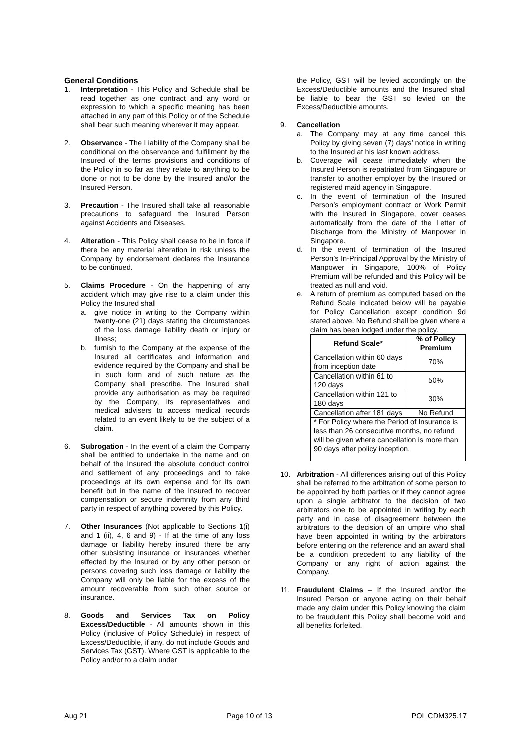General Conditions
1. Interpretation - This Policy and Schedule shall be read together as one contract and any word or expression to which a specific meaning has been attached in any part of this Policy or of the Schedule shall bear such meaning wherever it may appear.
2. Observance - The Liability of the Company shall be conditional on the observance and fulfillment by the Insured of the terms provisions and conditions of the Policy in so far as they relate to anything to be done or not to be done by the Insured and/or the Insured Person.
3. Precaution - The Insured shall take all reasonable precautions to safeguard the Insured Person against Accidents and Diseases.
4. Alteration - This Policy shall cease to be in force if there be any material alteration in risk unless the Company by endorsement declares the Insurance to be continued.
5. Claims Procedure - On the happening of any accident which may give rise to a claim under this Policy the Insured shall
a. give notice in writing to the Company within twenty-one (21) days stating the circumstances of the loss damage liability death or injury or illness;
b. furnish to the Company at the expense of the Insured all certificates and information and evidence required by the Company and shall be in such form and of such nature as the Company shall prescribe. The Insured shall provide any authorisation as may be required by the Company, its representatives and medical advisers to access medical records related to an event likely to be the subject of a claim.
6. Subrogation - In the event of a claim the Company shall be entitled to undertake in the name and on behalf of the Insured the absolute conduct control and settlement of any proceedings and to take proceedings at its own expense and for its own benefit but in the name of the Insured to recover compensation or secure indemnity from any third party in respect of anything covered by this Policy.
7. Other Insurances (Not applicable to Sections 1(i) and 1 (ii), 4, 6 and 9) - If at the time of any loss damage or liability hereby insured there be any other subsisting insurance or insurances whether effected by the Insured or by any other person or persons covering such loss damage or liability the Company will only be liable for the excess of the amount recoverable from such other source or insurance.
8. Goods and Services Tax on Policy Excess/Deductible - All amounts shown in this Policy (inclusive of Policy Schedule) in respect of Excess/Deductible, if any, do not include Goods and Services Tax (GST). Where GST is applicable to the Policy and/or to a claim under
the Policy, GST will be levied accordingly on the Excess/Deductible amounts and the Insured shall be liable to bear the GST so levied on the Excess/Deductible amounts.
9. Cancellation
a. The Company may at any time cancel this Policy by giving seven (7) days’ notice in writing to the Insured at his last known address.
b. Coverage will cease immediately when the Insured Person is repatriated from Singapore or transfer to another employer by the Insured or registered maid agency in Singapore.
c. In the event of termination of the Insured Person’s employment contract or Work Permit with the Insured in Singapore, cover ceases automatically from the date of the Letter of Discharge from the Ministry of Manpower in Singapore.
d. In the event of termination of the Insured Person’s In-Principal Approval by the Ministry of Manpower in Singapore, 100% of Policy Premium will be refunded and this Policy will be treated as null and void.
e. A return of premium as computed based on the Refund Scale indicated below will be payable for Policy Cancellation except condition 9d stated above. No Refund shall be given where a claim has been lodged under the policy.
| Refund Scale* | % of Policy Premium |
| --- | --- |
| Cancellation within 60 days from inception date | 70% |
| Cancellation within 61 to 120 days | 50% |
| Cancellation within 121 to 180 days | 30% |
| Cancellation after 181 days | No Refund |
| * For Policy where the Period of Insurance is less than 26 consecutive months, no refund will be given where cancellation is more than 90 days after policy inception. | |
10. Arbitration - All differences arising out of this Policy shall be referred to the arbitration of some person to be appointed by both parties or if they cannot agree upon a single arbitrator to the decision of two arbitrators one to be appointed in writing by each party and in case of disagreement between the arbitrators to the decision of an umpire who shall have been appointed in writing by the arbitrators before entering on the reference and an award shall be a condition precedent to any liability of the Company or any right of action against the Company.
11. Fraudulent Claims – If the Insured and/or the Insured Person or anyone acting on their behalf made any claim under this Policy knowing the claim to be fraudulent this Policy shall become void and all benefits forfeited.
Aug 21 Page 10 of 13 POL CDM325.17